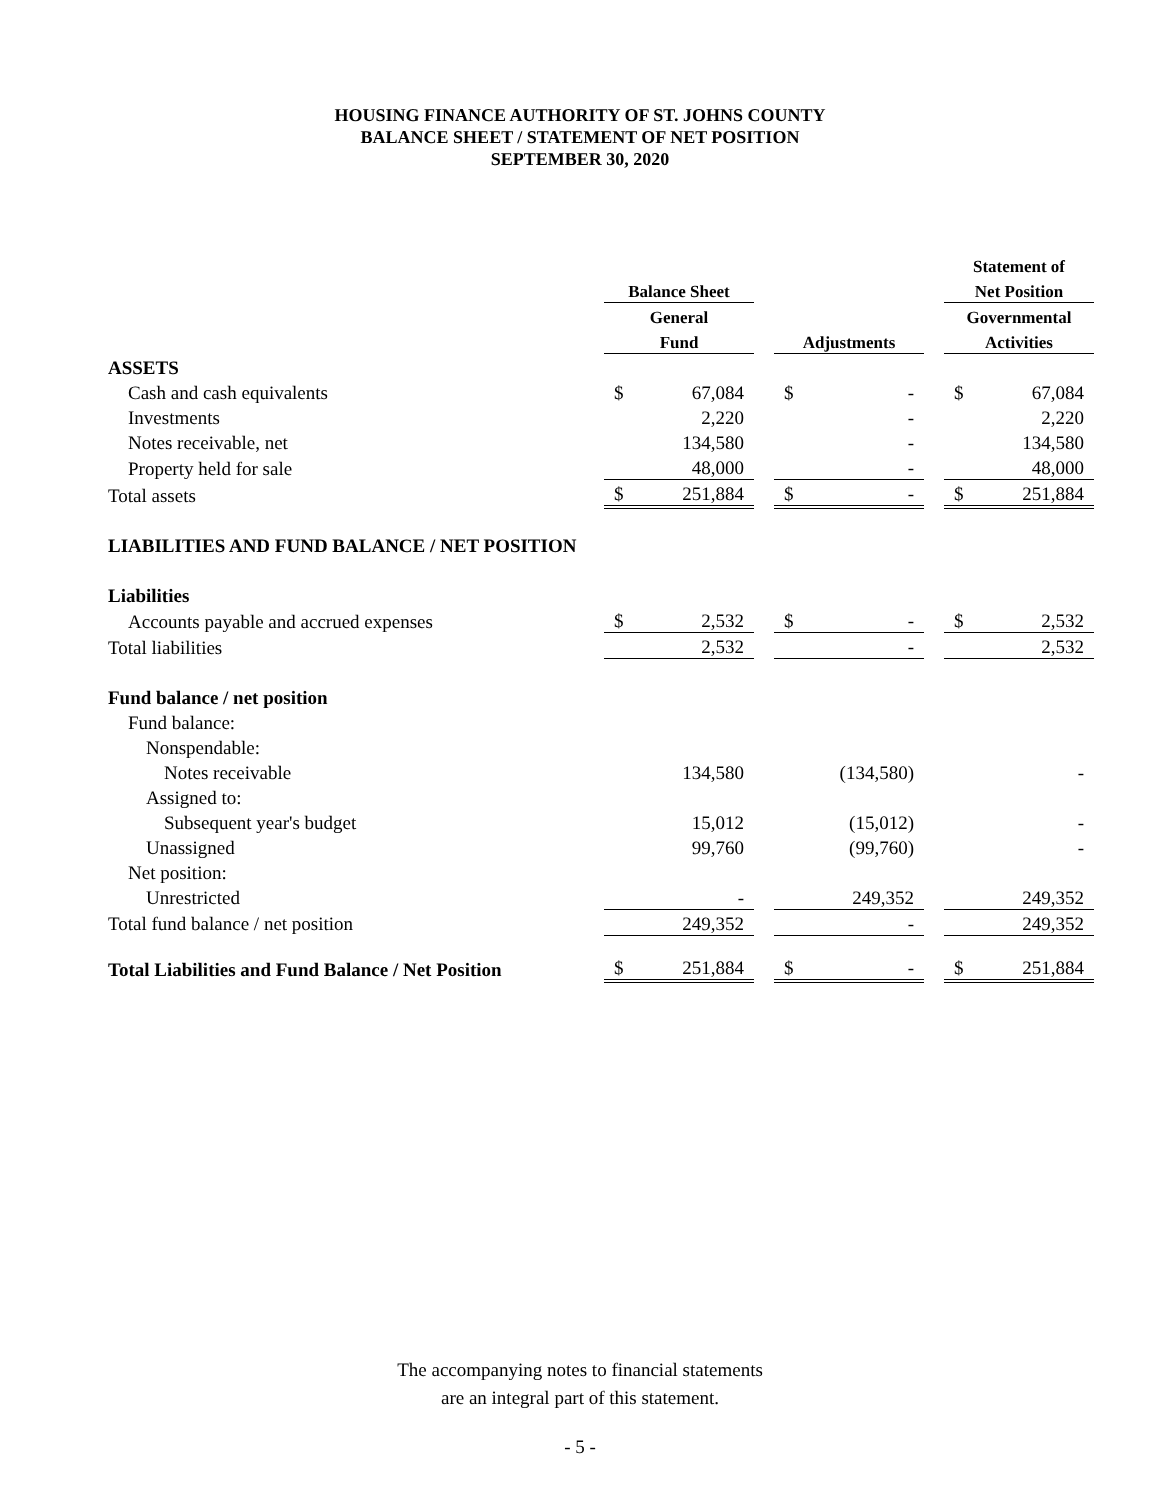HOUSING FINANCE AUTHORITY OF ST. JOHNS COUNTY
BALANCE SHEET / STATEMENT OF NET POSITION
SEPTEMBER 30, 2020
| | | | | | | | Statement of | |
| --- | --- | --- | --- | --- | --- | --- | --- | --- |
| | Balance Sheet | | | | | | Net Position | |
| | General | | | | | | Governmental | |
| | Fund | | | Adjustments | | | Activities | |
| ASSETS | | | | | | | | |
| Cash and cash equivalents | $ | 67,084 | | $ | - | | $ | 67,084 |
| Investments | | 2,220 | | | - | | | 2,220 |
| Notes receivable, net | | 134,580 | | | - | | | 134,580 |
| Property held for sale | | 48,000 | | | - | | | 48,000 |
| Total assets | $ | 251,884 | | $ | - | | $ | 251,884 |
| LIABILITIES AND FUND BALANCE / NET POSITION | | | | | | | | |
| Liabilities | | | | | | | | |
| Accounts payable and accrued expenses | $ | 2,532 | | $ | - | | $ | 2,532 |
| Total liabilities | | 2,532 | | | - | | | 2,532 |
| Fund balance / net position | | | | | | | | |
| Fund balance: | | | | | | | | |
| Nonspendable: | | | | | | | | |
| Notes receivable | | 134,580 | | | (134,580) | | | - |
| Assigned to: | | | | | | | | |
| Subsequent year's budget | | 15,012 | | | (15,012) | | | - |
| Unassigned | | 99,760 | | | (99,760) | | | - |
| Net position: | | | | | | | | |
| Unrestricted | | - | | | 249,352 | | | 249,352 |
| Total fund balance / net position | | 249,352 | | | - | | | 249,352 |
| Total Liabilities and Fund Balance / Net Position | $ | 251,884 | | $ | - | | $ | 251,884 |
The accompanying notes to financial statements
are an integral part of this statement.
- 5 -